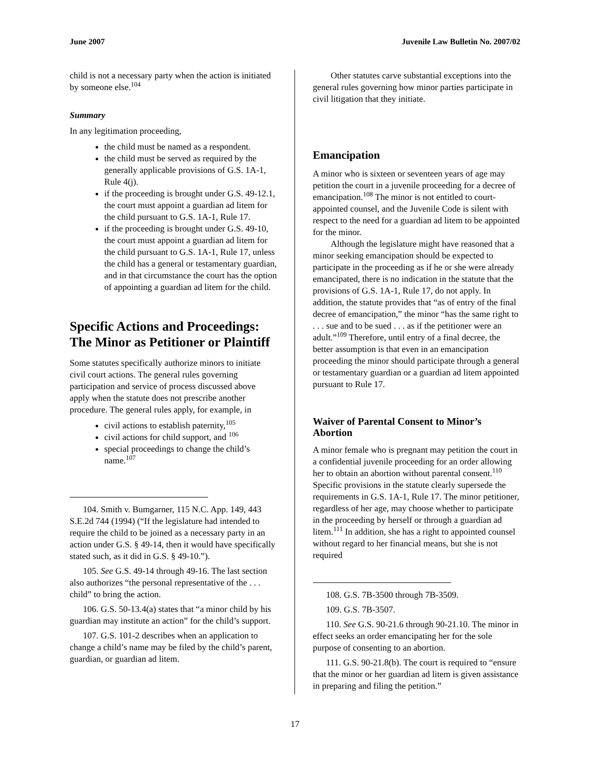June 2007 Juvenile Law Bulletin No. 2007/02
child is not a necessary party when the action is initiated by someone else.<sup>104</sup>
Summary
In any legitimation proceeding,
the child must be named as a respondent.
the child must be served as required by the generally applicable provisions of G.S. 1A-1, Rule 4(j).
if the proceeding is brought under G.S. 49-12.1, the court must appoint a guardian ad litem for the child pursuant to G.S. 1A-1, Rule 17.
if the proceeding is brought under G.S. 49-10, the court must appoint a guardian ad litem for the child pursuant to G.S. 1A-1, Rule 17, unless the child has a general or testamentary guardian, and in that circumstance the court has the option of appointing a guardian ad litem for the child.
Specific Actions and Proceedings: The Minor as Petitioner or Plaintiff
Some statutes specifically authorize minors to initiate civil court actions. The general rules governing participation and service of process discussed above apply when the statute does not prescribe another procedure. The general rules apply, for example, in
civil actions to establish paternity,<sup>105</sup>
civil actions for child support, and <sup>106</sup>
special proceedings to change the child’s name.<sup>107</sup>
104. Smith v. Bumgarner, 115 N.C. App. 149, 443 S.E.2d 744 (1994) (“If the legislature had intended to require the child to be joined as a necessary party in an action under G.S. § 49-14, then it would have specifically stated such, as it did in G.S. § 49-10.”).
105. See G.S. 49-14 through 49-16. The last section also authorizes “the personal representative of the . . . child” to bring the action.
106. G.S. 50-13.4(a) states that “a minor child by his guardian may institute an action” for the child’s support.
107. G.S. 101-2 describes when an application to change a child’s name may be filed by the child’s parent, guardian, or guardian ad litem.
Other statutes carve substantial exceptions into the general rules governing how minor parties participate in civil litigation that they initiate.
Emancipation
A minor who is sixteen or seventeen years of age may petition the court in a juvenile proceeding for a decree of emancipation.<sup>108</sup> The minor is not entitled to court-appointed counsel, and the Juvenile Code is silent with respect to the need for a guardian ad litem to be appointed for the minor.
Although the legislature might have reasoned that a minor seeking emancipation should be expected to participate in the proceeding as if he or she were already emancipated, there is no indication in the statute that the provisions of G.S. 1A-1, Rule 17, do not apply. In addition, the statute provides that “as of entry of the final decree of emancipation,” the minor “has the same right to . . . sue and to be sued . . . as if the petitioner were an adult.”<sup>109</sup> Therefore, until entry of a final decree, the better assumption is that even in an emancipation proceeding the minor should participate through a general or testamentary guardian or a guardian ad litem appointed pursuant to Rule 17.
Waiver of Parental Consent to Minor’s Abortion
A minor female who is pregnant may petition the court in a confidential juvenile proceeding for an order allowing her to obtain an abortion without parental consent.<sup>110</sup> Specific provisions in the statute clearly supersede the requirements in G.S. 1A-1, Rule 17. The minor petitioner, regardless of her age, may choose whether to participate in the proceeding by herself or through a guardian ad litem.<sup>111</sup> In addition, she has a right to appointed counsel without regard to her financial means, but she is not required
108. G.S. 7B-3500 through 7B-3509.
109. G.S. 7B-3507.
110. See G.S. 90-21.6 through 90-21.10. The minor in effect seeks an order emancipating her for the sole purpose of consenting to an abortion.
111. G.S. 90-21.8(b). The court is required to “ensure that the minor or her guardian ad litem is given assistance in preparing and filing the petition.”
17